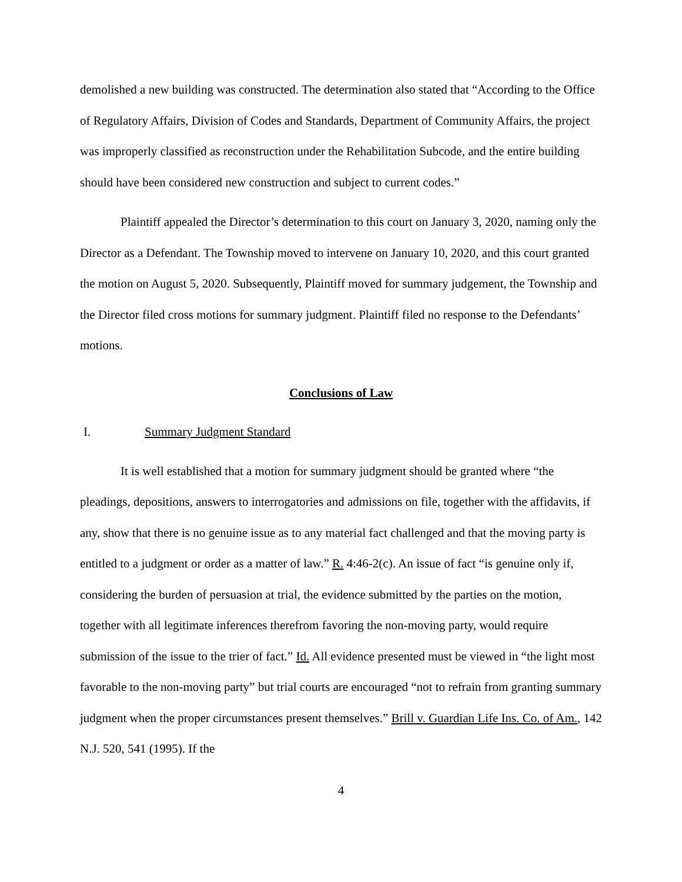demolished a new building was constructed. The determination also stated that “According to the Office of Regulatory Affairs, Division of Codes and Standards, Department of Community Affairs, the project was improperly classified as reconstruction under the Rehabilitation Subcode, and the entire building should have been considered new construction and subject to current codes.”
Plaintiff appealed the Director’s determination to this court on January 3, 2020, naming only the Director as a Defendant. The Township moved to intervene on January 10, 2020, and this court granted the motion on August 5, 2020. Subsequently, Plaintiff moved for summary judgement, the Township and the Director filed cross motions for summary judgment. Plaintiff filed no response to the Defendants’ motions.
Conclusions of Law
I. Summary Judgment Standard
It is well established that a motion for summary judgment should be granted where “the pleadings, depositions, answers to interrogatories and admissions on file, together with the affidavits, if any, show that there is no genuine issue as to any material fact challenged and that the moving party is entitled to a judgment or order as a matter of law.” R. 4:46-2(c). An issue of fact “is genuine only if, considering the burden of persuasion at trial, the evidence submitted by the parties on the motion, together with all legitimate inferences therefrom favoring the non-moving party, would require submission of the issue to the trier of fact.” Id. All evidence presented must be viewed in “the light most favorable to the non-moving party” but trial courts are encouraged “not to refrain from granting summary judgment when the proper circumstances present themselves.” Brill v. Guardian Life Ins. Co. of Am., 142 N.J. 520, 541 (1995). If the
4